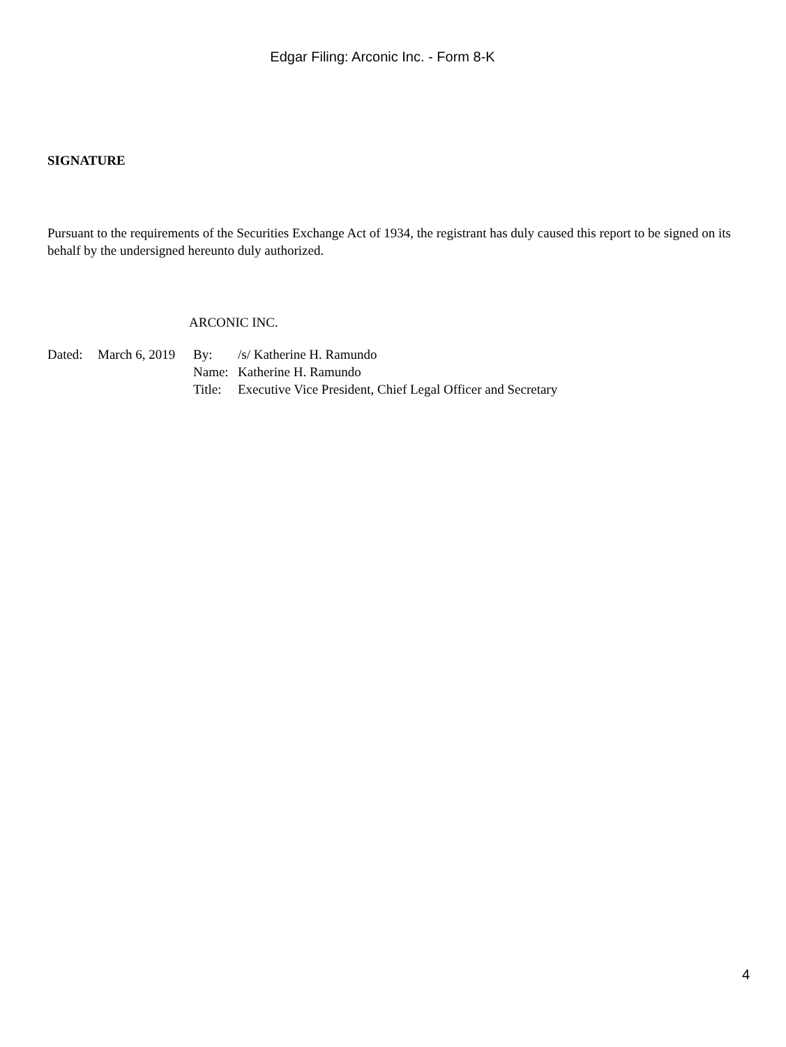Edgar Filing: Arconic Inc. - Form 8-K
SIGNATURE
Pursuant to the requirements of the Securities Exchange Act of 1934, the registrant has duly caused this report to be signed on its behalf by the undersigned hereunto duly authorized.
ARCONIC INC.
| Dated: | March 6, 2019 | By: | /s/ Katherine H. Ramundo |
| | | Name: | Katherine H. Ramundo |
| | | Title: | Executive Vice President, Chief Legal Officer and Secretary |
4